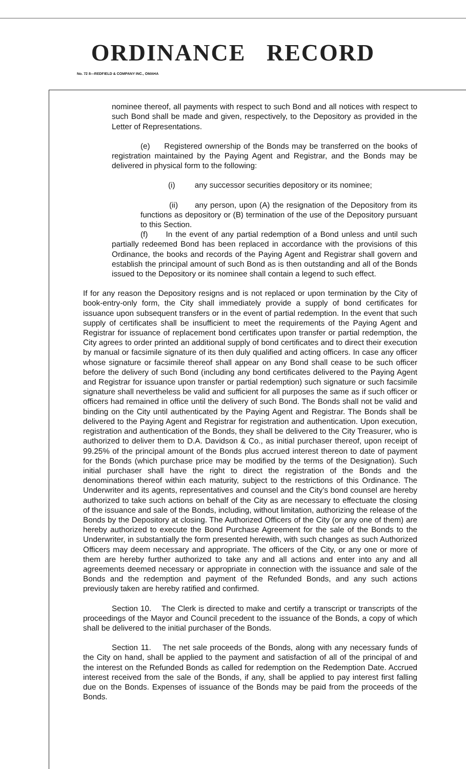ORDINANCE RECORD
No. 72 8—REDFIELD & COMPANY INC., OMAHA
nominee thereof, all payments with respect to such Bond and all notices with respect to such Bond shall be made and given, respectively, to the Depository as provided in the Letter of Representations.
(e) Registered ownership of the Bonds may be transferred on the books of registration maintained by the Paying Agent and Registrar, and the Bonds may be delivered in physical form to the following:
(i) any successor securities depository or its nominee;
(ii) any person, upon (A) the resignation of the Depository from its functions as depository or (B) termination of the use of the Depository pursuant to this Section.
(f) In the event of any partial redemption of a Bond unless and until such partially redeemed Bond has been replaced in accordance with the provisions of this Ordinance, the books and records of the Paying Agent and Registrar shall govern and establish the principal amount of such Bond as is then outstanding and all of the Bonds issued to the Depository or its nominee shall contain a legend to such effect.
If for any reason the Depository resigns and is not replaced or upon termination by the City of book-entry-only form, the City shall immediately provide a supply of bond certificates for issuance upon subsequent transfers or in the event of partial redemption. In the event that such supply of certificates shall be insufficient to meet the requirements of the Paying Agent and Registrar for issuance of replacement bond certificates upon transfer or partial redemption, the City agrees to order printed an additional supply of bond certificates and to direct their execution by manual or facsimile signature of its then duly qualified and acting officers. In case any officer whose signature or facsimile thereof shall appear on any Bond shall cease to be such officer before the delivery of such Bond (including any bond certificates delivered to the Paying Agent and Registrar for issuance upon transfer or partial redemption) such signature or such facsimile signature shall nevertheless be valid and sufficient for all purposes the same as if such officer or officers had remained in office until the delivery of such Bond. The Bonds shall not be valid and binding on the City until authenticated by the Paying Agent and Registrar. The Bonds shall be delivered to the Paying Agent and Registrar for registration and authentication. Upon execution, registration and authentication of the Bonds, they shall be delivered to the City Treasurer, who is authorized to deliver them to D.A. Davidson & Co., as initial purchaser thereof, upon receipt of 99.25% of the principal amount of the Bonds plus accrued interest thereon to date of payment for the Bonds (which purchase price may be modified by the terms of the Designation). Such initial purchaser shall have the right to direct the registration of the Bonds and the denominations thereof within each maturity, subject to the restrictions of this Ordinance. The Underwriter and its agents, representatives and counsel and the City's bond counsel are hereby authorized to take such actions on behalf of the City as are necessary to effectuate the closing of the issuance and sale of the Bonds, including, without limitation, authorizing the release of the Bonds by the Depository at closing. The Authorized Officers of the City (or any one of them) are hereby authorized to execute the Bond Purchase Agreement for the sale of the Bonds to the Underwriter, in substantially the form presented herewith, with such changes as such Authorized Officers may deem necessary and appropriate. The officers of the City, or any one or more of them are hereby further authorized to take any and all actions and enter into any and all agreements deemed necessary or appropriate in connection with the issuance and sale of the Bonds and the redemption and payment of the Refunded Bonds, and any such actions previously taken are hereby ratified and confirmed.
Section 10. The Clerk is directed to make and certify a transcript or transcripts of the proceedings of the Mayor and Council precedent to the issuance of the Bonds, a copy of which shall be delivered to the initial purchaser of the Bonds.
Section 11. The net sale proceeds of the Bonds, along with any necessary funds of the City on hand, shall be applied to the payment and satisfaction of all of the principal of and the interest on the Refunded Bonds as called for redemption on the Redemption Date. Accrued interest received from the sale of the Bonds, if any, shall be applied to pay interest first falling due on the Bonds. Expenses of issuance of the Bonds may be paid from the proceeds of the Bonds.